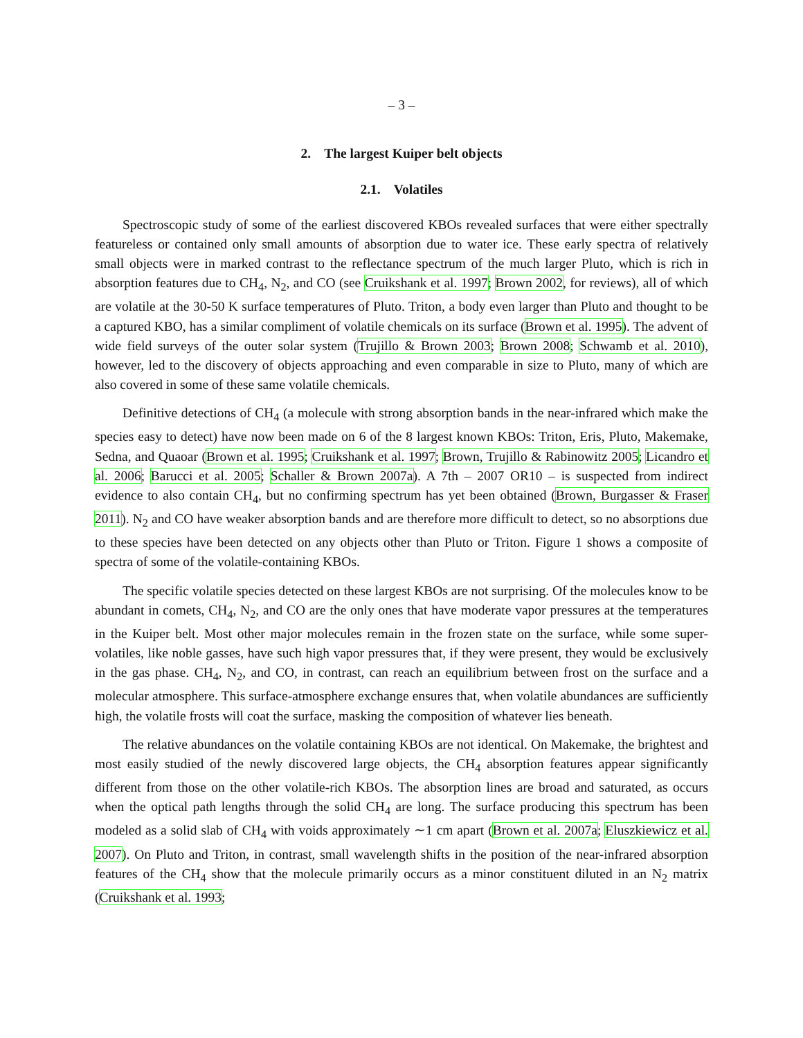– 3 –
2. The largest Kuiper belt objects
2.1. Volatiles
Spectroscopic study of some of the earliest discovered KBOs revealed surfaces that were either spectrally featureless or contained only small amounts of absorption due to water ice. These early spectra of relatively small objects were in marked contrast to the reflectance spectrum of the much larger Pluto, which is rich in absorption features due to CH<sub>4</sub>, N<sub>2</sub>, and CO (see Cruikshank et al. 1997; Brown 2002, for reviews), all of which are volatile at the 30-50 K surface temperatures of Pluto. Triton, a body even larger than Pluto and thought to be a captured KBO, has a similar compliment of volatile chemicals on its surface (Brown et al. 1995). The advent of wide field surveys of the outer solar system (Trujillo & Brown 2003; Brown 2008; Schwamb et al. 2010), however, led to the discovery of objects approaching and even comparable in size to Pluto, many of which are also covered in some of these same volatile chemicals.
Definitive detections of CH<sub>4</sub> (a molecule with strong absorption bands in the near-infrared which make the species easy to detect) have now been made on 6 of the 8 largest known KBOs: Triton, Eris, Pluto, Makemake, Sedna, and Quaoar (Brown et al. 1995; Cruikshank et al. 1997; Brown, Trujillo & Rabinowitz 2005; Licandro et al. 2006; Barucci et al. 2005; Schaller & Brown 2007a). A 7th – 2007 OR10 – is suspected from indirect evidence to also contain CH<sub>4</sub>, but no confirming spectrum has yet been obtained (Brown, Burgasser & Fraser 2011). N<sub>2</sub> and CO have weaker absorption bands and are therefore more difficult to detect, so no absorptions due to these species have been detected on any objects other than Pluto or Triton. Figure 1 shows a composite of spectra of some of the volatile-containing KBOs.
The specific volatile species detected on these largest KBOs are not surprising. Of the molecules know to be abundant in comets, CH<sub>4</sub>, N<sub>2</sub>, and CO are the only ones that have moderate vapor pressures at the temperatures in the Kuiper belt. Most other major molecules remain in the frozen state on the surface, while some super-volatiles, like noble gasses, have such high vapor pressures that, if they were present, they would be exclusively in the gas phase. CH<sub>4</sub>, N<sub>2</sub>, and CO, in contrast, can reach an equilibrium between frost on the surface and a molecular atmosphere. This surface-atmosphere exchange ensures that, when volatile abundances are sufficiently high, the volatile frosts will coat the surface, masking the composition of whatever lies beneath.
The relative abundances on the volatile containing KBOs are not identical. On Makemake, the brightest and most easily studied of the newly discovered large objects, the CH<sub>4</sub> absorption features appear significantly different from those on the other volatile-rich KBOs. The absorption lines are broad and saturated, as occurs when the optical path lengths through the solid CH<sub>4</sub> are long. The surface producing this spectrum has been modeled as a solid slab of CH<sub>4</sub> with voids approximately ∼1 cm apart (Brown et al. 2007a; Eluszkiewicz et al. 2007). On Pluto and Triton, in contrast, small wavelength shifts in the position of the near-infrared absorption features of the CH<sub>4</sub> show that the molecule primarily occurs as a minor constituent diluted in an N<sub>2</sub> matrix (Cruikshank et al. 1993;